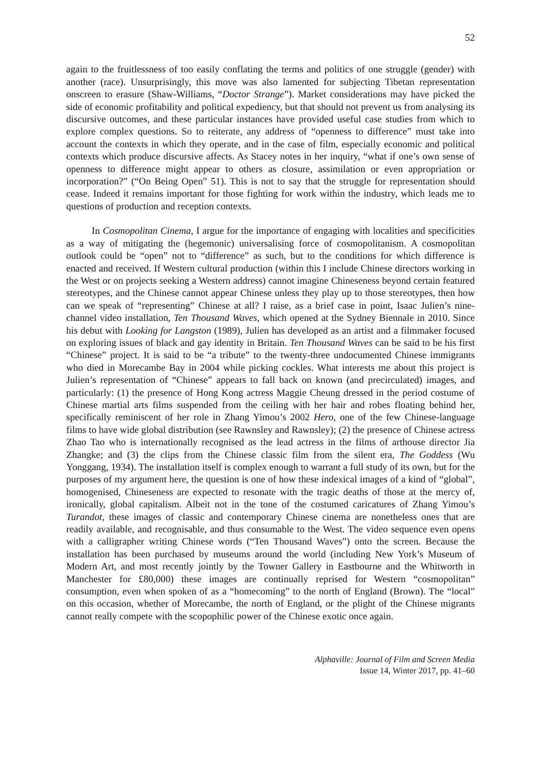52
again to the fruitlessness of too easily conflating the terms and politics of one struggle (gender) with another (race). Unsurprisingly, this move was also lamented for subjecting Tibetan representation onscreen to erasure (Shaw-Williams, “Doctor Strange”). Market considerations may have picked the side of economic profitability and political expediency, but that should not prevent us from analysing its discursive outcomes, and these particular instances have provided useful case studies from which to explore complex questions. So to reiterate, any address of “openness to difference” must take into account the contexts in which they operate, and in the case of film, especially economic and political contexts which produce discursive affects. As Stacey notes in her inquiry, “what if one’s own sense of openness to difference might appear to others as closure, assimilation or even appropriation or incorporation?” (“On Being Open” 51). This is not to say that the struggle for representation should cease. Indeed it remains important for those fighting for work within the industry, which leads me to questions of production and reception contexts.
In Cosmopolitan Cinema, I argue for the importance of engaging with localities and specificities as a way of mitigating the (hegemonic) universalising force of cosmopolitanism. A cosmopolitan outlook could be “open” not to “difference” as such, but to the conditions for which difference is enacted and received. If Western cultural production (within this I include Chinese directors working in the West or on projects seeking a Western address) cannot imagine Chineseness beyond certain featured stereotypes, and the Chinese cannot appear Chinese unless they play up to those stereotypes, then how can we speak of “representing” Chinese at all? I raise, as a brief case in point, Isaac Julien’s nine-channel video installation, Ten Thousand Waves, which opened at the Sydney Biennale in 2010. Since his debut with Looking for Langston (1989), Julien has developed as an artist and a filmmaker focused on exploring issues of black and gay identity in Britain. Ten Thousand Waves can be said to be his first “Chinese” project. It is said to be “a tribute” to the twenty-three undocumented Chinese immigrants who died in Morecambe Bay in 2004 while picking cockles. What interests me about this project is Julien’s representation of “Chinese” appears to fall back on known (and precirculated) images, and particularly: (1) the presence of Hong Kong actress Maggie Cheung dressed in the period costume of Chinese martial arts films suspended from the ceiling with her hair and robes floating behind her, specifically reminiscent of her role in Zhang Yimou’s 2002 Hero, one of the few Chinese-language films to have wide global distribution (see Rawnsley and Rawnsley); (2) the presence of Chinese actress Zhao Tao who is internationally recognised as the lead actress in the films of arthouse director Jia Zhangke; and (3) the clips from the Chinese classic film from the silent era, The Goddess (Wu Yonggang, 1934). The installation itself is complex enough to warrant a full study of its own, but for the purposes of my argument here, the question is one of how these indexical images of a kind of “global”, homogenised, Chineseness are expected to resonate with the tragic deaths of those at the mercy of, ironically, global capitalism. Albeit not in the tone of the costumed caricatures of Zhang Yimou’s Turandot, these images of classic and contemporary Chinese cinema are nonetheless ones that are readily available, and recognisable, and thus consumable to the West. The video sequence even opens with a calligrapher writing Chinese words (“Ten Thousand Waves”) onto the screen. Because the installation has been purchased by museums around the world (including New York’s Museum of Modern Art, and most recently jointly by the Towner Gallery in Eastbourne and the Whitworth in Manchester for £80,000) these images are continually reprised for Western “cosmopolitan” consumption, even when spoken of as a “homecoming” to the north of England (Brown). The “local” on this occasion, whether of Morecambe, the north of England, or the plight of the Chinese migrants cannot really compete with the scopophilic power of the Chinese exotic once again.
Alphaville: Journal of Film and Screen Media
Issue 14, Winter 2017, pp. 41–60